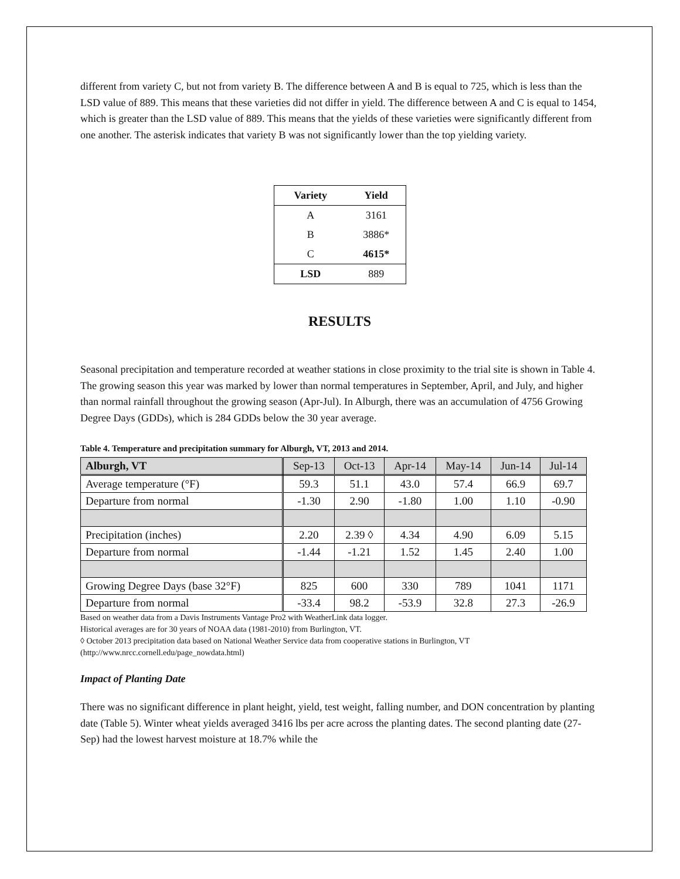different from variety C, but not from variety B. The difference between A and B is equal to 725, which is less than the LSD value of 889. This means that these varieties did not differ in yield. The difference between A and C is equal to 1454, which is greater than the LSD value of 889. This means that the yields of these varieties were significantly different from one another. The asterisk indicates that variety B was not significantly lower than the top yielding variety.
| Variety | Yield |
| --- | --- |
| A | 3161 |
| B | 3886* |
| C | 4615* |
| LSD | 889 |
RESULTS
Seasonal precipitation and temperature recorded at weather stations in close proximity to the trial site is shown in Table 4. The growing season this year was marked by lower than normal temperatures in September, April, and July, and higher than normal rainfall throughout the growing season (Apr-Jul). In Alburgh, there was an accumulation of 4756 Growing Degree Days (GDDs), which is 284 GDDs below the 30 year average.
Table 4. Temperature and precipitation summary for Alburgh, VT, 2013 and 2014.
| Alburgh, VT | Sep-13 | Oct-13 | Apr-14 | May-14 | Jun-14 | Jul-14 |
| --- | --- | --- | --- | --- | --- | --- |
| Average temperature (°F) | 59.3 | 51.1 | 43.0 | 57.4 | 66.9 | 69.7 |
| Departure from normal | -1.30 | 2.90 | -1.80 | 1.00 | 1.10 | -0.90 |
| Precipitation (inches) | 2.20 | 2.39 ◊ | 4.34 | 4.90 | 6.09 | 5.15 |
| Departure from normal | -1.44 | -1.21 | 1.52 | 1.45 | 2.40 | 1.00 |
| Growing Degree Days (base 32°F) | 825 | 600 | 330 | 789 | 1041 | 1171 |
| Departure from normal | -33.4 | 98.2 | -53.9 | 32.8 | 27.3 | -26.9 |
Based on weather data from a Davis Instruments Vantage Pro2 with WeatherLink data logger.
Historical averages are for 30 years of NOAA data (1981-2010) from Burlington, VT.
◊ October 2013 precipitation data based on National Weather Service data from cooperative stations in Burlington, VT (http://www.nrcc.cornell.edu/page_nowdata.html)
Impact of Planting Date
There was no significant difference in plant height, yield, test weight, falling number, and DON concentration by planting date (Table 5). Winter wheat yields averaged 3416 lbs per acre across the planting dates. The second planting date (27-Sep) had the lowest harvest moisture at 18.7% while the